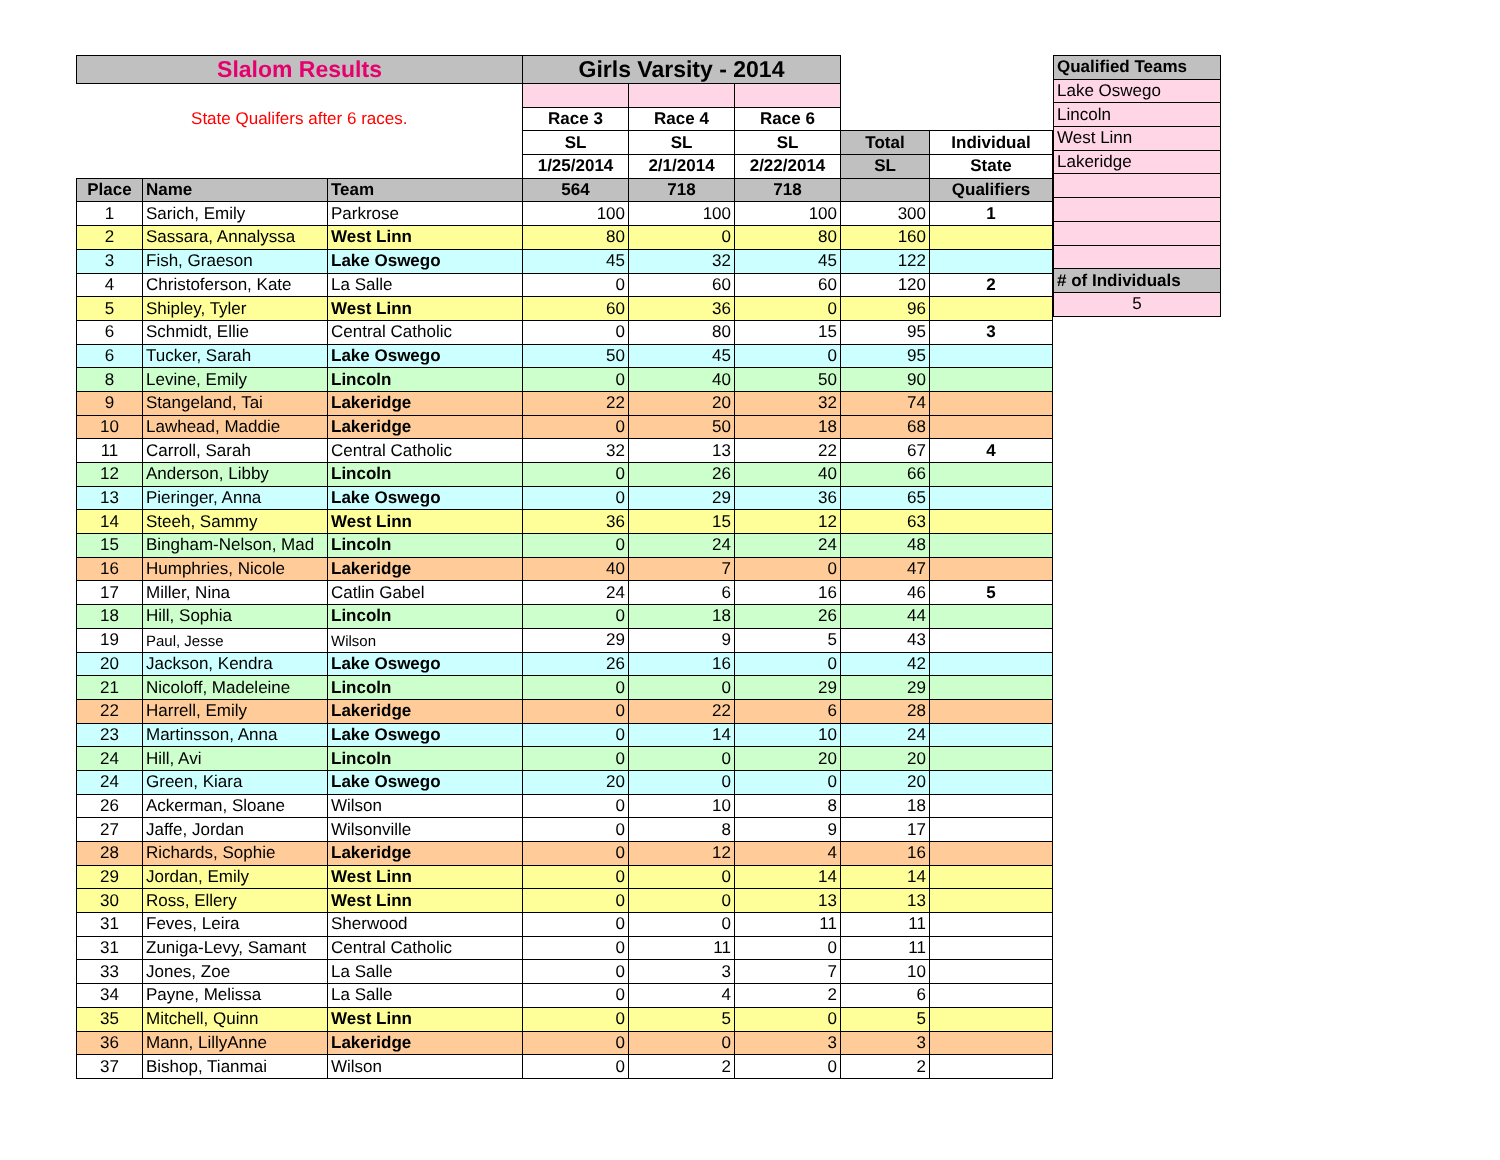| Slalom Results | | | Girls Varsity - 2014 | | | | |
| State Qualifers after 6 races. | | | Race 3 | Race 4 | Race 6 | | |
| | | | SL | SL | SL | Total | Individual |
| | | | 1/25/2014 | 2/1/2014 | 2/22/2014 | SL | State |
| Place | Name | Team | 564 | 718 | 718 | | Qualifiers |
| 1 | Sarich, Emily | Parkrose | 100 | 100 | 100 | 300 | 1 |
| 2 | Sassara, Annalyssa | West Linn | 80 | 0 | 80 | 160 | |
| 3 | Fish, Graeson | Lake Oswego | 45 | 32 | 45 | 122 | |
| 4 | Christoferson, Kate | La Salle | 0 | 60 | 60 | 120 | 2 |
| 5 | Shipley, Tyler | West Linn | 60 | 36 | 0 | 96 | |
| 6 | Schmidt, Ellie | Central Catholic | 0 | 80 | 15 | 95 | 3 |
| 6 | Tucker, Sarah | Lake Oswego | 50 | 45 | 0 | 95 | |
| 8 | Levine, Emily | Lincoln | 0 | 40 | 50 | 90 | |
| 9 | Stangeland, Tai | Lakeridge | 22 | 20 | 32 | 74 | |
| 10 | Lawhead, Maddie | Lakeridge | 0 | 50 | 18 | 68 | |
| 11 | Carroll, Sarah | Central Catholic | 32 | 13 | 22 | 67 | 4 |
| 12 | Anderson, Libby | Lincoln | 0 | 26 | 40 | 66 | |
| 13 | Pieringer, Anna | Lake Oswego | 0 | 29 | 36 | 65 | |
| 14 | Steeh, Sammy | West Linn | 36 | 15 | 12 | 63 | |
| 15 | Bingham-Nelson, Mad | Lincoln | 0 | 24 | 24 | 48 | |
| 16 | Humphries, Nicole | Lakeridge | 40 | 7 | 0 | 47 | |
| 17 | Miller, Nina | Catlin Gabel | 24 | 6 | 16 | 46 | 5 |
| 18 | Hill, Sophia | Lincoln | 0 | 18 | 26 | 44 | |
| 19 | Paul, Jesse | Wilson | 29 | 9 | 5 | 43 | |
| 20 | Jackson, Kendra | Lake Oswego | 26 | 16 | 0 | 42 | |
| 21 | Nicoloff, Madeleine | Lincoln | 0 | 0 | 29 | 29 | |
| 22 | Harrell, Emily | Lakeridge | 0 | 22 | 6 | 28 | |
| 23 | Martinsson, Anna | Lake Oswego | 0 | 14 | 10 | 24 | |
| 24 | Hill, Avi | Lincoln | 0 | 0 | 20 | 20 | |
| 24 | Green, Kiara | Lake Oswego | 20 | 0 | 0 | 20 | |
| 26 | Ackerman, Sloane | Wilson | 0 | 10 | 8 | 18 | |
| 27 | Jaffe, Jordan | Wilsonville | 0 | 8 | 9 | 17 | |
| 28 | Richards, Sophie | Lakeridge | 0 | 12 | 4 | 16 | |
| 29 | Jordan, Emily | West Linn | 0 | 0 | 14 | 14 | |
| 30 | Ross, Ellery | West Linn | 0 | 0 | 13 | 13 | |
| 31 | Feves, Leira | Sherwood | 0 | 0 | 11 | 11 | |
| 31 | Zuniga-Levy, Samant | Central Catholic | 0 | 11 | 0 | 11 | |
| 33 | Jones, Zoe | La Salle | 0 | 3 | 7 | 10 | |
| 34 | Payne, Melissa | La Salle | 0 | 4 | 2 | 6 | |
| 35 | Mitchell, Quinn | West Linn | 0 | 5 | 0 | 5 | |
| 36 | Mann, LillyAnne | Lakeridge | 0 | 0 | 3 | 3 | |
| 37 | Bishop, Tianmai | Wilson | 0 | 2 | 0 | 2 | |
| Qualified Teams |
| Lake Oswego |
| Lincoln |
| West Linn |
| Lakeridge |
| # of Individuals |
| 5 |